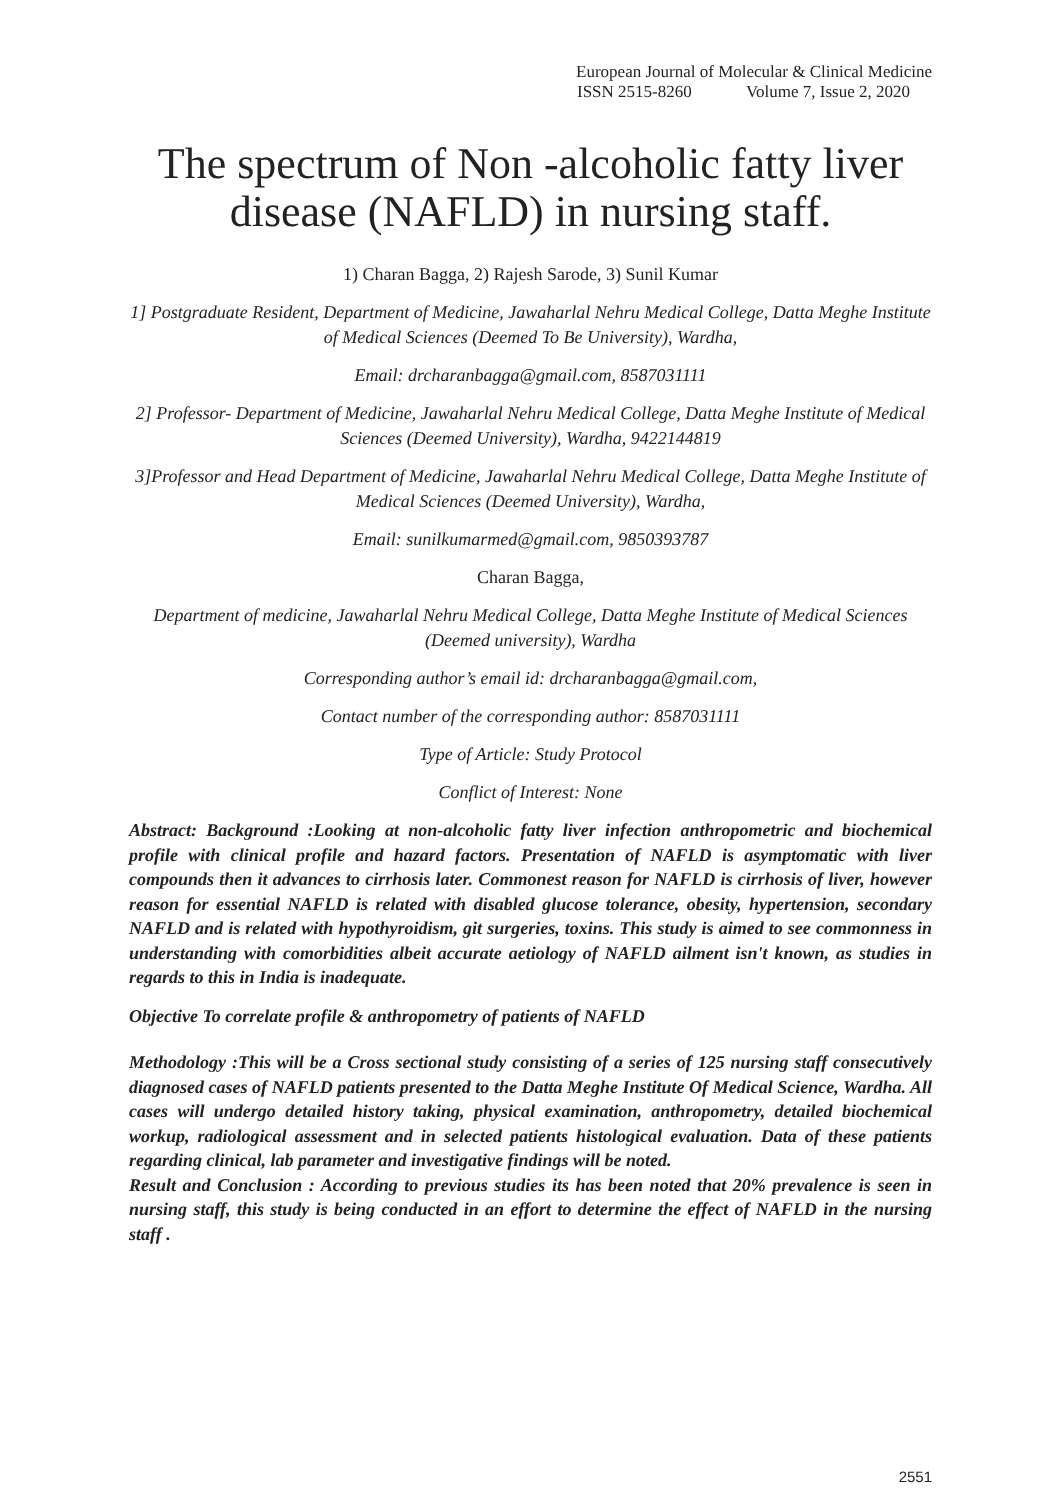European Journal of Molecular & Clinical Medicine
ISSN 2515-8260 Volume 7, Issue 2, 2020
The spectrum of Non -alcoholic fatty liver disease (NAFLD) in nursing staff.
1) Charan Bagga, 2) Rajesh Sarode, 3) Sunil Kumar
1] Postgraduate Resident, Department of Medicine, Jawaharlal Nehru Medical College, Datta Meghe Institute of Medical Sciences (Deemed To Be University), Wardha,
Email: drcharanbagga@gmail.com, 8587031111
2] Professor- Department of Medicine, Jawaharlal Nehru Medical College, Datta Meghe Institute of Medical Sciences (Deemed University), Wardha, 9422144819
3]Professor and Head Department of Medicine, Jawaharlal Nehru Medical College, Datta Meghe Institute of Medical Sciences (Deemed University), Wardha,
Email: sunilkumarmed@gmail.com, 9850393787
Charan Bagga,
Department of medicine, Jawaharlal Nehru Medical College, Datta Meghe Institute of Medical Sciences (Deemed university), Wardha
Corresponding author’s email id: drcharanbagga@gmail.com,
Contact number of the corresponding author: 8587031111
Type of Article: Study Protocol
Conflict of Interest: None
Abstract: Background :Looking at non-alcoholic fatty liver infection anthropometric and biochemical profile with clinical profile and hazard factors. Presentation of NAFLD is asymptomatic with liver compounds then it advances to cirrhosis later. Commonest reason for NAFLD is cirrhosis of liver, however reason for essential NAFLD is related with disabled glucose tolerance, obesity, hypertension, secondary NAFLD and is related with hypothyroidism, git surgeries, toxins. This study is aimed to see commonness in understanding with comorbidities albeit accurate aetiology of NAFLD ailment isn't known, as studies in regards to this in India is inadequate.
Objective To correlate profile & anthropometry of patients of NAFLD
Methodology :This will be a Cross sectional study consisting of a series of 125 nursing staff consecutively diagnosed cases of NAFLD patients presented to the Datta Meghe Institute Of Medical Science, Wardha. All cases will undergo detailed history taking, physical examination, anthropometry, detailed biochemical workup, radiological assessment and in selected patients histological evaluation. Data of these patients regarding clinical, lab parameter and investigative findings will be noted.
Result and Conclusion : According to previous studies its has been noted that 20% prevalence is seen in nursing staff, this study is being conducted in an effort to determine the effect of NAFLD in the nursing staff .
2551